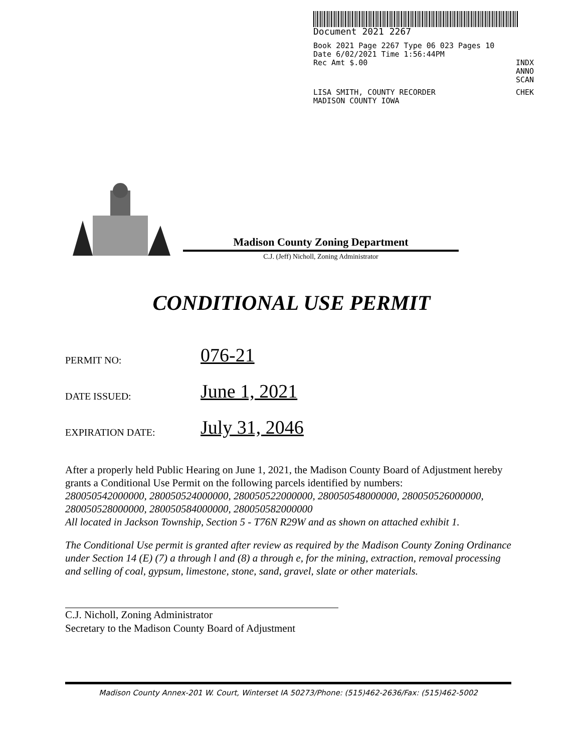Document 2021 2267
Book 2021 Page 2267 Type 06 023 Pages 10
Date 6/02/2021 Time 1:56:44PM
Rec Amt $.00 INDX
ANNO
SCAN
LISA SMITH, COUNTY RECORDER
MADISON COUNTY IOWA CHEK
Madison County Zoning Department
C.J. (Jeff) Nicholl, Zoning Administrator
CONDITIONAL USE PERMIT
PERMIT NO: 076-21
DATE ISSUED: June 1, 2021
EXPIRATION DATE: July 31, 2046
After a properly held Public Hearing on June 1, 2021, the Madison County Board of Adjustment hereby grants a Conditional Use Permit on the following parcels identified by numbers:
280050542000000, 280050524000000, 280050522000000, 280050548000000, 280050526000000, 280050528000000, 280050584000000, 280050582000000
All located in Jackson Township, Section 5 - T76N R29W and as shown on attached exhibit 1.
The Conditional Use permit is granted after review as required by the Madison County Zoning Ordinance under Section 14 (E) (7) a through l and (8) a through e, for the mining, extraction, removal processing and selling of coal, gypsum, limestone, stone, sand, gravel, slate or other materials.
C.J. Nicholl, Zoning Administrator
Secretary to the Madison County Board of Adjustment
Madison County Annex-201 W. Court, Winterset IA 50273/Phone: (515)462-2636/Fax: (515)462-5002